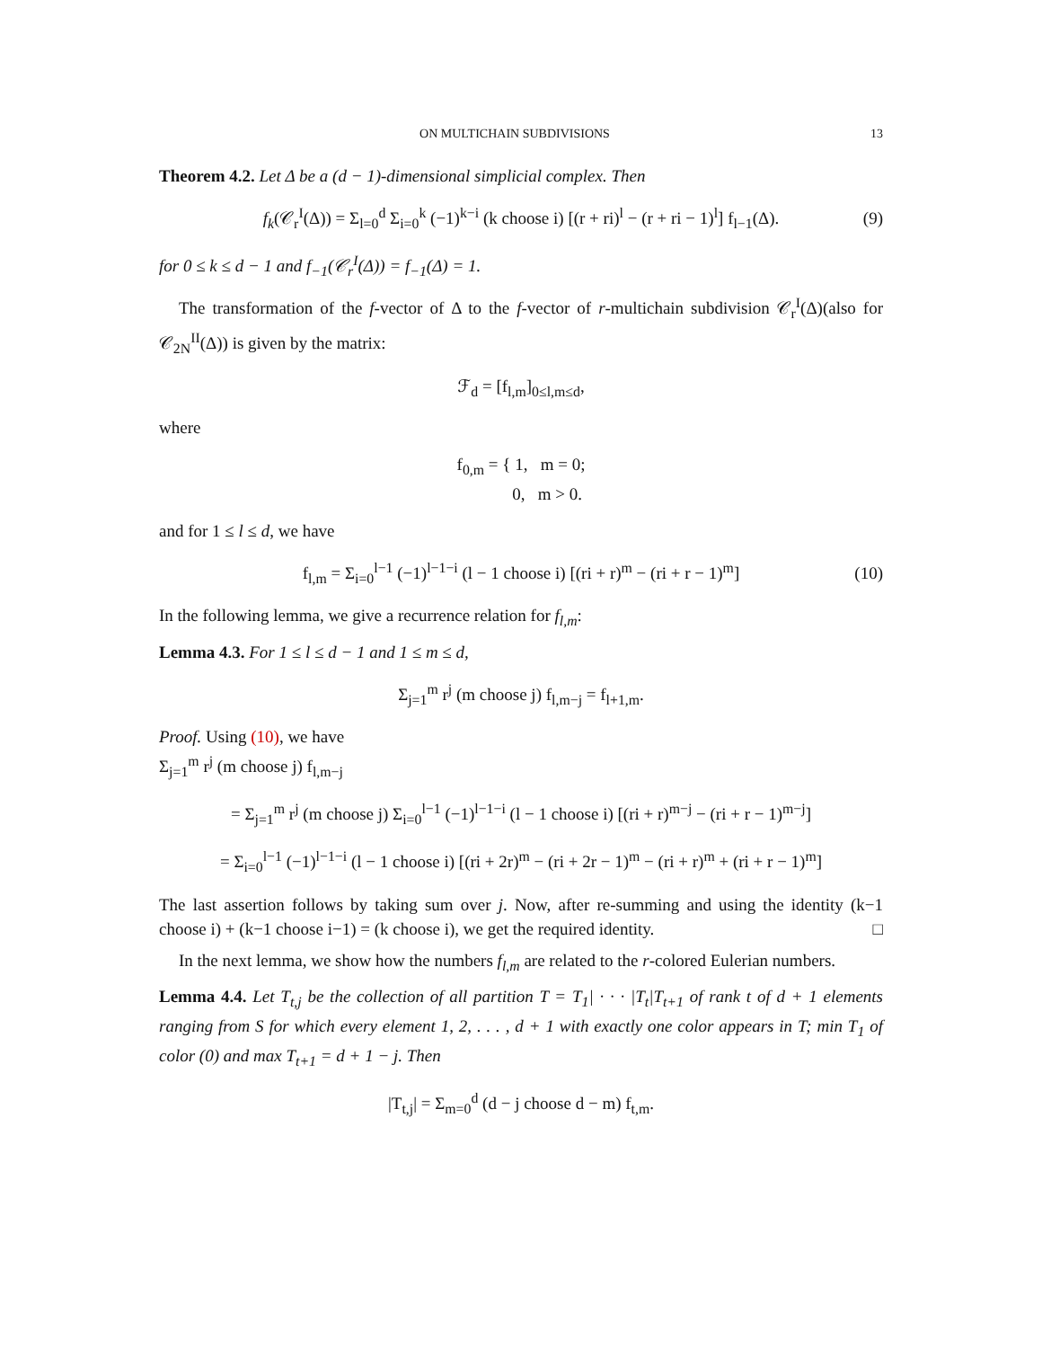ON MULTICHAIN SUBDIVISIONS 13
Theorem 4.2. Let Δ be a (d − 1)-dimensional simplicial complex. Then
f<sub>k</sub>(𝒞<sub>r</sub><sup>I</sup>(Δ)) = Σ<sub>l=0</sub><sup>d</sup> Σ<sub>i=0</sub><sup>k</sup> (−1)<sup>k−i</sup> (k choose i) [(r + ri)<sup>l</sup> − (r + ri − 1)<sup>l</sup>] f<sub>l−1</sub>(Δ). (9)
for 0 ≤ k ≤ d − 1 and f<sub>−1</sub>(𝒞<sub>r</sub><sup>I</sup>(Δ)) = f<sub>−1</sub>(Δ) = 1.
The transformation of the f-vector of Δ to the f-vector of r-multichain subdivision 𝒞<sub>r</sub><sup>I</sup>(Δ)(also for 𝒞<sub>2N</sub><sup>II</sup>(Δ)) is given by the matrix:
ℱ<sub>d</sub> = [f<sub>l,m</sub>]<sub>0≤l,m≤d</sub>,
where
f<sub>0,m</sub> = { 1, m = 0;
0, m > 0.
and for 1 ≤ l ≤ d, we have
f<sub>l,m</sub> = Σ<sub>i=0</sub><sup>l−1</sup> (−1)<sup>l−1−i</sup> (l − 1 choose i) [(ri + r)<sup>m</sup> − (ri + r − 1)<sup>m</sup>] (10)
In the following lemma, we give a recurrence relation for f<sub>l,m</sub>:
Lemma 4.3. For 1 ≤ l ≤ d − 1 and 1 ≤ m ≤ d,
Σ<sub>j=1</sub><sup>m</sup> r<sup>j</sup> (m choose j) f<sub>l,m−j</sub> = f<sub>l+1,m</sub>.
Proof. Using (10), we have
Σ<sub>j=1</sub><sup>m</sup> r<sup>j</sup> (m choose j) f<sub>l,m−j</sub>
= Σ<sub>j=1</sub><sup>m</sup> r<sup>j</sup> (m choose j) Σ<sub>i=0</sub><sup>l−1</sup> (−1)<sup>l−1−i</sup> (l − 1 choose i) [(ri + r)<sup>m−j</sup> − (ri + r − 1)<sup>m−j</sup>]
= Σ<sub>i=0</sub><sup>l−1</sup> (−1)<sup>l−1−i</sup> (l − 1 choose i) [(ri + 2r)<sup>m</sup> − (ri + 2r − 1)<sup>m</sup> − (ri + r)<sup>m</sup> + (ri + r − 1)<sup>m</sup>]
The last assertion follows by taking sum over j. Now, after re-summing and using the identity (k−1 choose i) + (k−1 choose i−1) = (k choose i), we get the required identity. □
In the next lemma, we show how the numbers f<sub>l,m</sub> are related to the r-colored Eulerian numbers.
Lemma 4.4. Let T<sub>t,j</sub> be the collection of all partition T = T<sub>1</sub>| · · · |T<sub>t</sub>|T<sub>t+1</sub> of rank t of d + 1 elements ranging from S for which every element 1, 2, . . . , d + 1 with exactly one color appears in T; min T<sub>1</sub> of color (0) and max T<sub>t+1</sub> = d + 1 − j. Then
|T<sub>t,j</sub>| = Σ<sub>m=0</sub><sup>d</sup> (d − j choose d − m) f<sub>t,m</sub>.